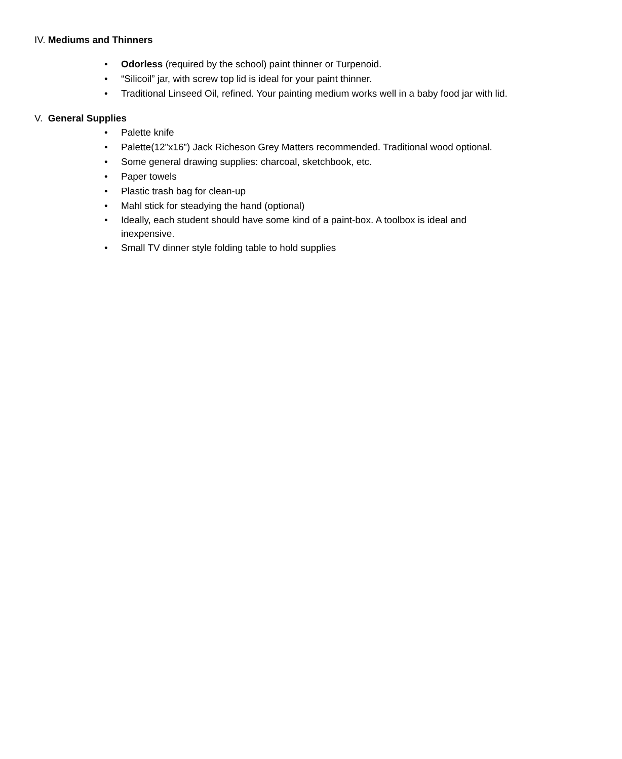IV. Mediums and Thinners
• Odorless (required by the school) paint thinner or Turpenoid.
• “Silicoil” jar, with screw top lid is ideal for your paint thinner.
• Traditional Linseed Oil, refined. Your painting medium works well in a baby food jar with lid.
V. General Supplies
• Palette knife
• Palette(12”x16”) Jack Richeson Grey Matters recommended. Traditional wood optional.
• Some general drawing supplies: charcoal, sketchbook, etc.
• Paper towels
• Plastic trash bag for clean-up
• Mahl stick for steadying the hand (optional)
• Ideally, each student should have some kind of a paint-box. A toolbox is ideal and inexpensive.
• Small TV dinner style folding table to hold supplies